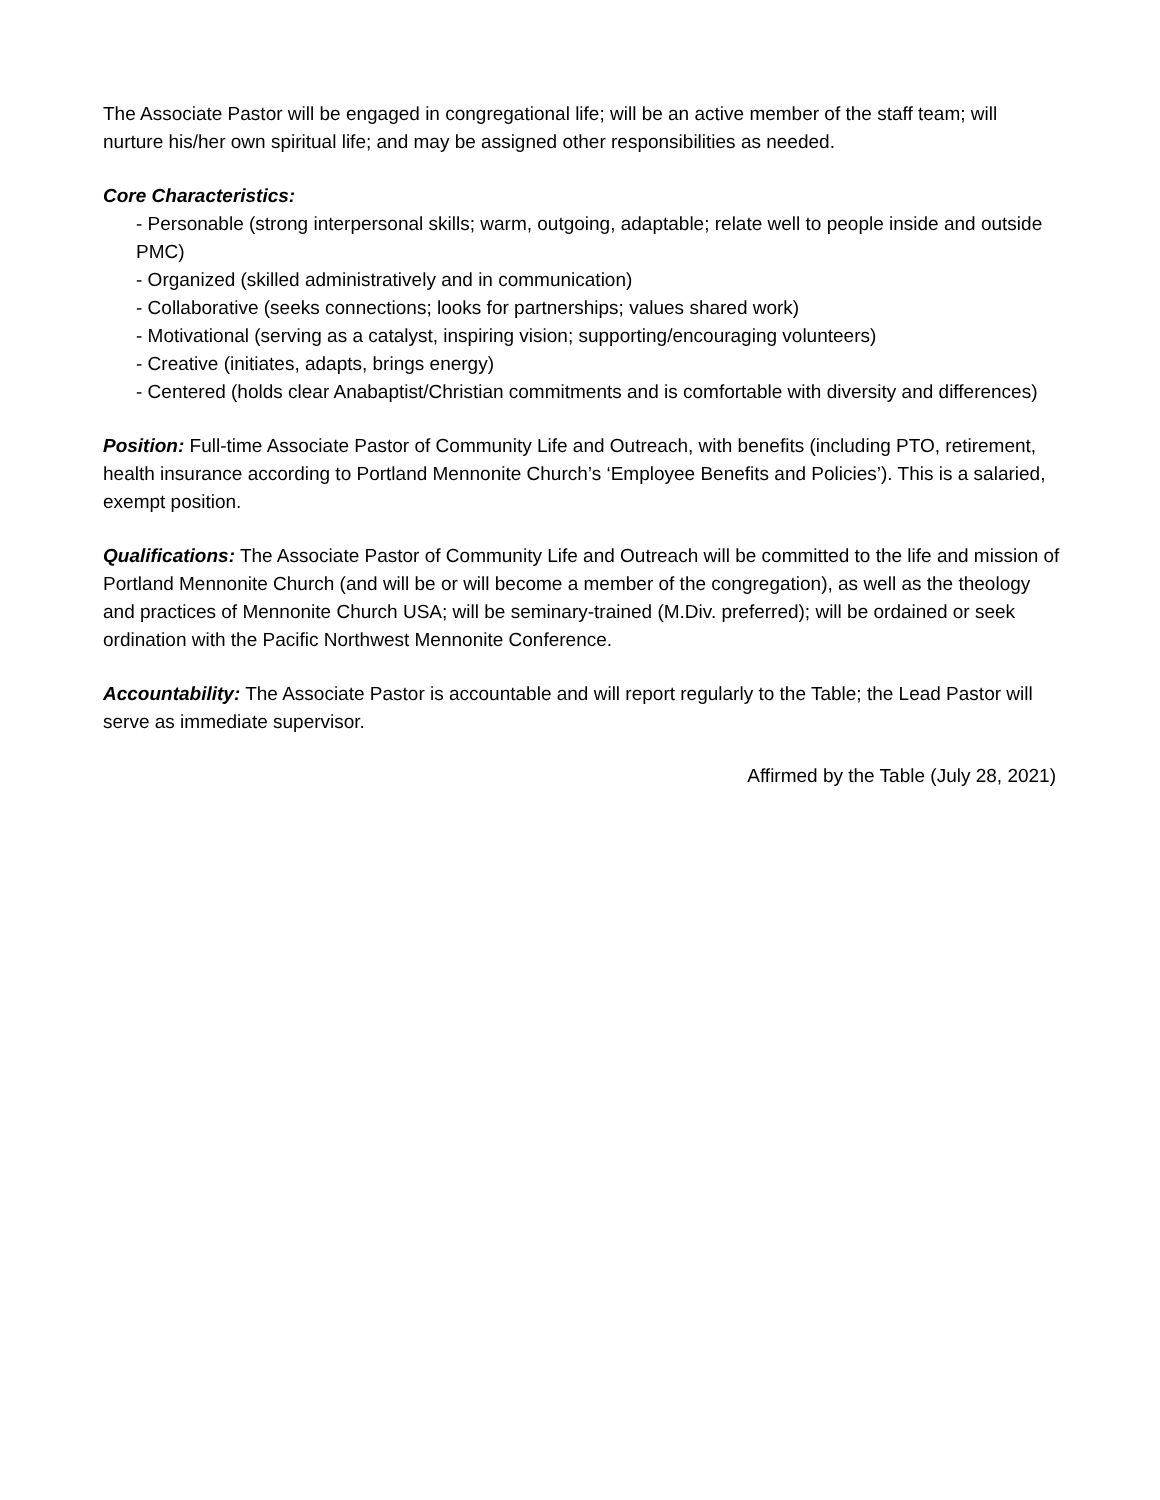The Associate Pastor will be engaged in congregational life; will be an active member of the staff team; will nurture his/her own spiritual life; and may be assigned other responsibilities as needed.
Core Characteristics:
- Personable (strong interpersonal skills; warm, outgoing, adaptable; relate well to people inside and outside PMC)
- Organized (skilled administratively and in communication)
- Collaborative (seeks connections; looks for partnerships; values shared work)
- Motivational (serving as a catalyst, inspiring vision; supporting/encouraging volunteers)
- Creative (initiates, adapts, brings energy)
- Centered (holds clear Anabaptist/Christian commitments and is comfortable with diversity and differences)
Position: Full-time Associate Pastor of Community Life and Outreach, with benefits (including PTO, retirement, health insurance according to Portland Mennonite Church’s ‘Employee Benefits and Policies’). This is a salaried, exempt position.
Qualifications: The Associate Pastor of Community Life and Outreach will be committed to the life and mission of Portland Mennonite Church (and will be or will become a member of the congregation), as well as the theology and practices of Mennonite Church USA; will be seminary-trained (M.Div. preferred); will be ordained or seek ordination with the Pacific Northwest Mennonite Conference.
Accountability: The Associate Pastor is accountable and will report regularly to the Table; the Lead Pastor will serve as immediate supervisor.
Affirmed by the Table (July 28, 2021)